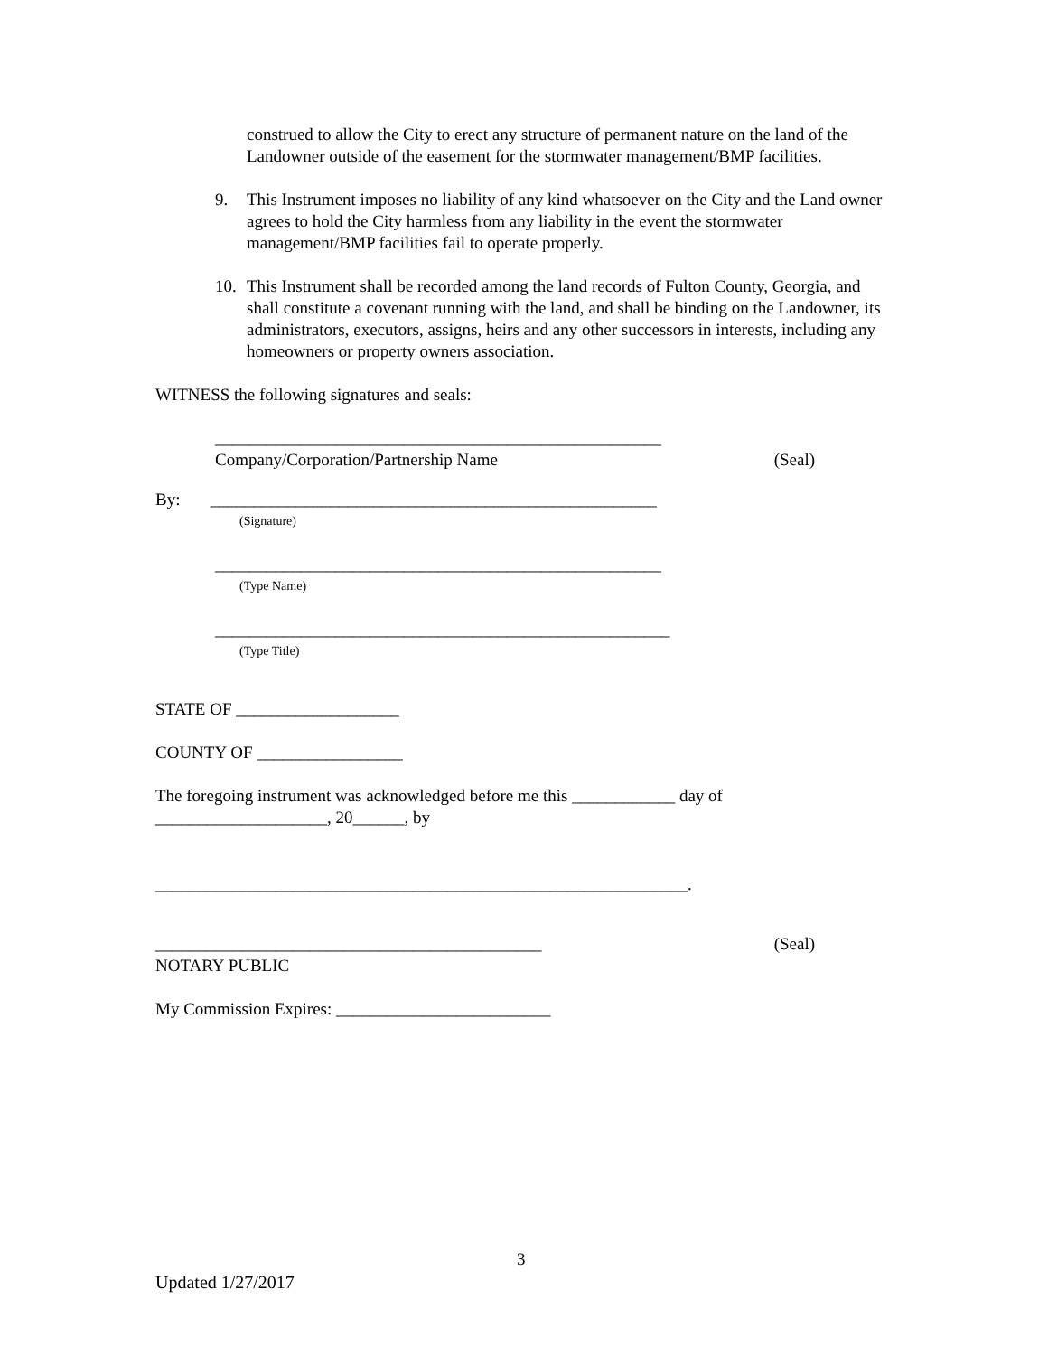construed to allow the City to erect any structure of permanent nature on the land of the Landowner outside of the easement for the stormwater management/BMP facilities.
9. This Instrument imposes no liability of any kind whatsoever on the City and the Land owner agrees to hold the City harmless from any liability in the event the stormwater management/BMP facilities fail to operate properly.
10. This Instrument shall be recorded among the land records of Fulton County, Georgia, and shall constitute a covenant running with the land, and shall be binding on the Landowner, its administrators, executors, assigns, heirs and any other successors in interests, including any homeowners or property owners association.
WITNESS the following signatures and seals:
____________________________________________________
Company/Corporation/Partnership Name (Seal)
By: ____________________________________________________
(Signature)
____________________________________________________
(Type Name)
_____________________________________________________
(Type Title)
STATE OF ___________________
COUNTY OF _________________
The foregoing instrument was acknowledged before me this ____________ day of
____________________, 20______, by
______________________________________________________________.
_____________________________________________ (Seal)
NOTARY PUBLIC
My Commission Expires: _________________________
3
Updated 1/27/2017